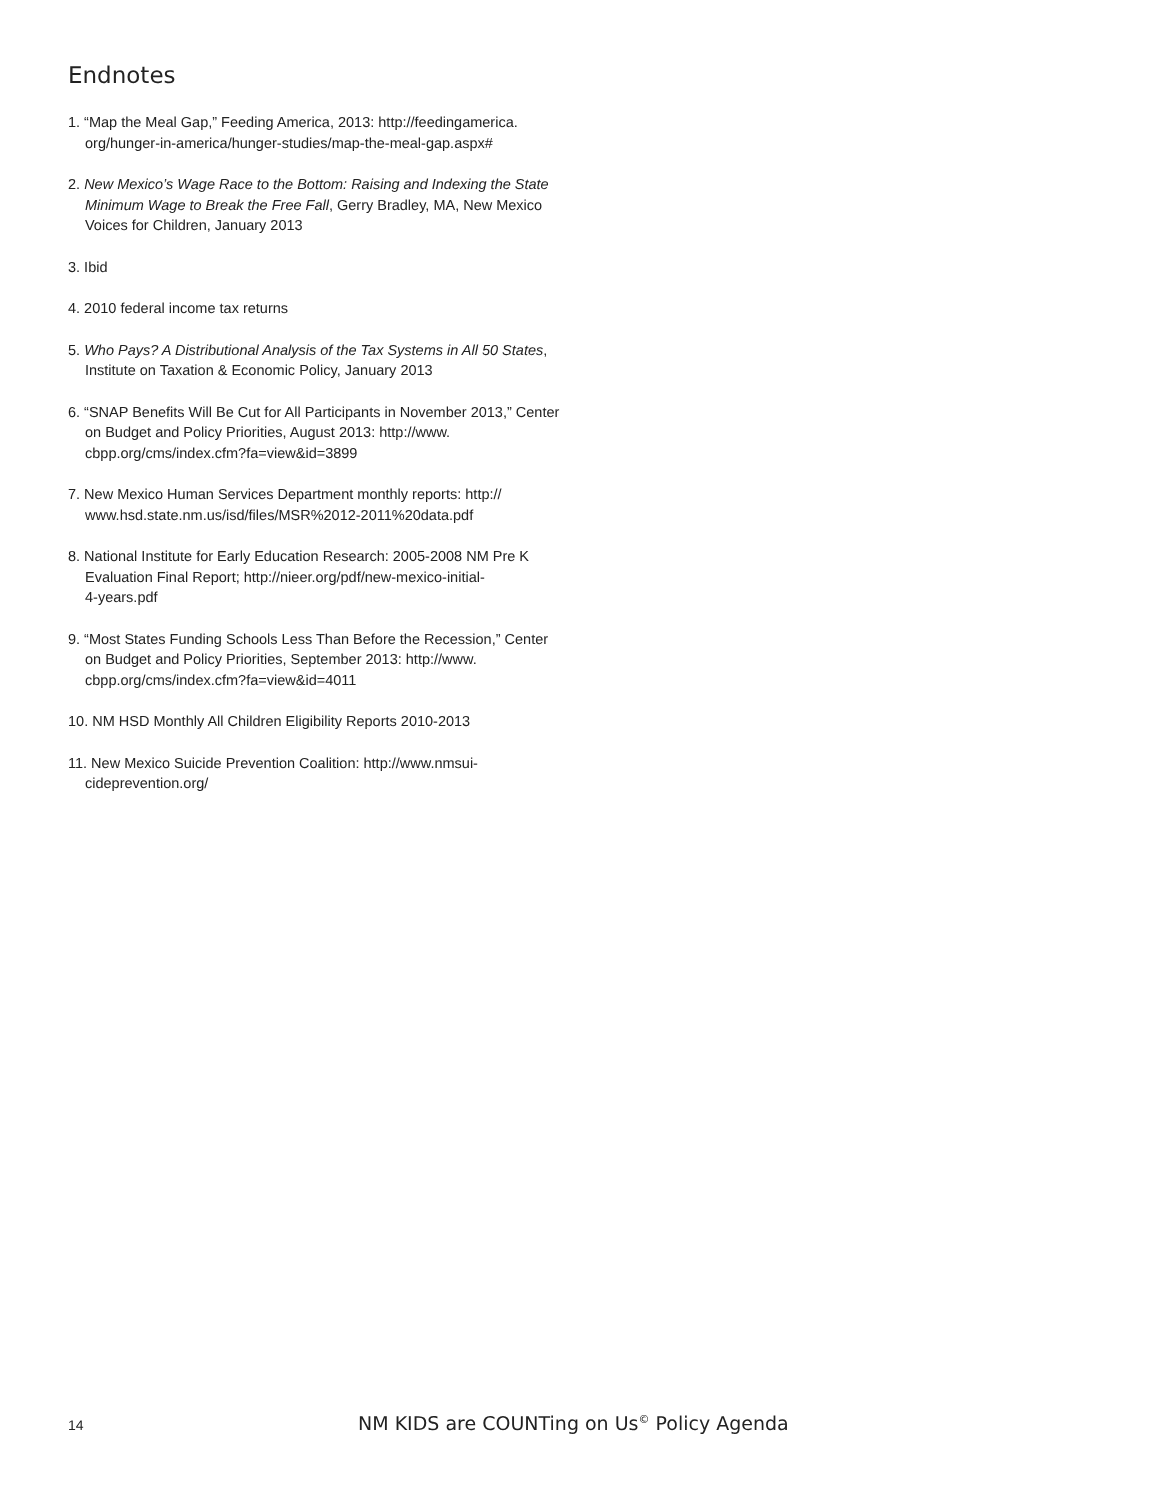Endnotes
1. “Map the Meal Gap,” Feeding America, 2013: http://feedingamerica.
org/hunger-in-america/hunger-studies/map-the-meal-gap.aspx#
2. New Mexico’s Wage Race to the Bottom: Raising and Indexing the State Minimum Wage to Break the Free Fall, Gerry Bradley, MA, New Mexico Voices for Children, January 2013
3. Ibid
4. 2010 federal income tax returns
5. Who Pays? A Distributional Analysis of the Tax Systems in All 50 States, Institute on Taxation & Economic Policy, January 2013
6. “SNAP Benefits Will Be Cut for All Participants in November 2013,” Center on Budget and Policy Priorities, August 2013: http://www.
cbpp.org/cms/index.cfm?fa=view&id=3899
7. New Mexico Human Services Department monthly reports: http://
www.hsd.state.nm.us/isd/files/MSR%2012-2011%20data.pdf
8. National Institute for Early Education Research: 2005-2008 NM Pre K Evaluation Final Report; http://nieer.org/pdf/new-mexico-initial-
4-years.pdf
9. “Most States Funding Schools Less Than Before the Recession,” Center on Budget and Policy Priorities, September 2013: http://www.
cbpp.org/cms/index.cfm?fa=view&id=4011
10. NM HSD Monthly All Children Eligibility Reports 2010-2013
11. New Mexico Suicide Prevention Coalition: http://www.nmsui-
cideprevention.org/
14 NM KIDS are COUNTing on Us<sup>©</sup> Policy Agenda